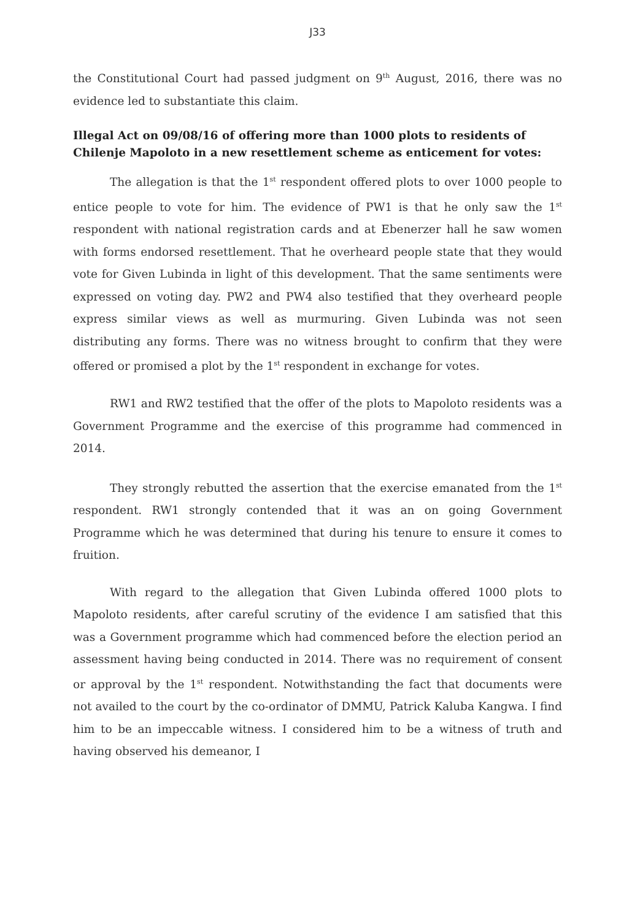J33
the Constitutional Court had passed judgment on 9<sup>th</sup> August, 2016, there was no evidence led to substantiate this claim.
Illegal Act on 09/08/16 of offering more than 1000 plots to residents of Chilenje Mapoloto in a new resettlement scheme as enticement for votes:
The allegation is that the 1<sup>st</sup> respondent offered plots to over 1000 people to entice people to vote for him. The evidence of PW1 is that he only saw the 1<sup>st</sup> respondent with national registration cards and at Ebenerzer hall he saw women with forms endorsed resettlement. That he overheard people state that they would vote for Given Lubinda in light of this development. That the same sentiments were expressed on voting day. PW2 and PW4 also testified that they overheard people express similar views as well as murmuring. Given Lubinda was not seen distributing any forms. There was no witness brought to confirm that they were offered or promised a plot by the 1<sup>st</sup> respondent in exchange for votes.
RW1 and RW2 testified that the offer of the plots to Mapoloto residents was a Government Programme and the exercise of this programme had commenced in 2014.
They strongly rebutted the assertion that the exercise emanated from the 1<sup>st</sup> respondent. RW1 strongly contended that it was an on going Government Programme which he was determined that during his tenure to ensure it comes to fruition.
With regard to the allegation that Given Lubinda offered 1000 plots to Mapoloto residents, after careful scrutiny of the evidence I am satisfied that this was a Government programme which had commenced before the election period an assessment having being conducted in 2014. There was no requirement of consent or approval by the 1<sup>st</sup> respondent. Notwithstanding the fact that documents were not availed to the court by the co-ordinator of DMMU, Patrick Kaluba Kangwa. I find him to be an impeccable witness. I considered him to be a witness of truth and having observed his demeanor, I